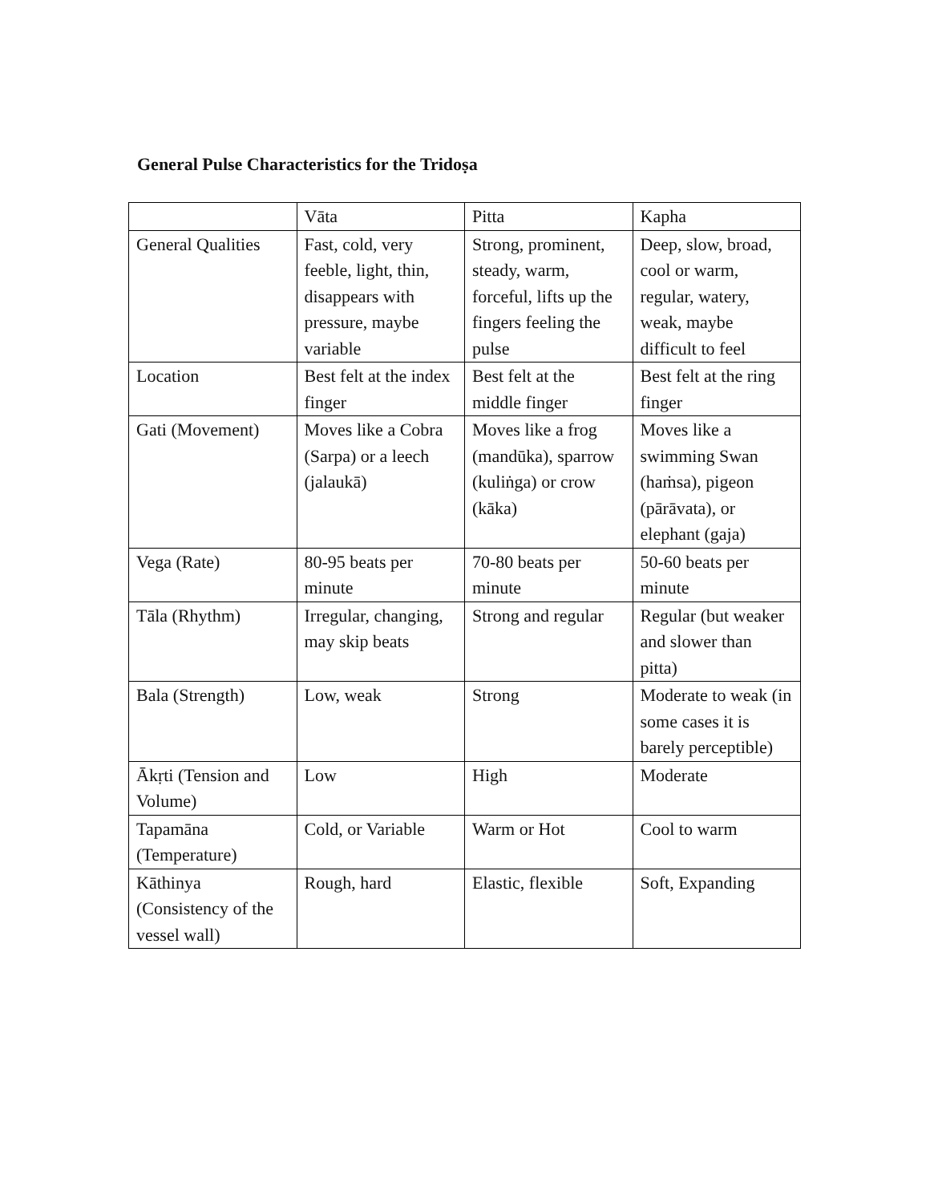General Pulse Characteristics for the Tridoṣa
| | Vāta | Pitta | Kapha |
| General Qualities | Fast, cold, very feeble, light, thin, disappears with pressure, maybe variable | Strong, prominent, steady, warm, forceful, lifts up the fingers feeling the pulse | Deep, slow, broad, cool or warm, regular, watery, weak, maybe difficult to feel |
| Location | Best felt at the index finger | Best felt at the middle finger | Best felt at the ring finger |
| Gati (Movement) | Moves like a Cobra (Sarpa) or a leech (jalaukā) | Moves like a frog (mandūka), sparrow (kuliṅga) or crow (kāka) | Moves like a swimming Swan (haṁsa), pigeon (pārāvata), or elephant (gaja) |
| Vega (Rate) | 80-95 beats per minute | 70-80 beats per minute | 50-60 beats per minute |
| Tāla (Rhythm) | Irregular, changing, may skip beats | Strong and regular | Regular (but weaker and slower than pitta) |
| Bala (Strength) | Low, weak | Strong | Moderate to weak (in some cases it is barely perceptible) |
| Ākṛti (Tension and Volume) | Low | High | Moderate |
| Tapamāna (Temperature) | Cold, or Variable | Warm or Hot | Cool to warm |
| Kāthinya (Consistency of the vessel wall) | Rough, hard | Elastic, flexible | Soft, Expanding |